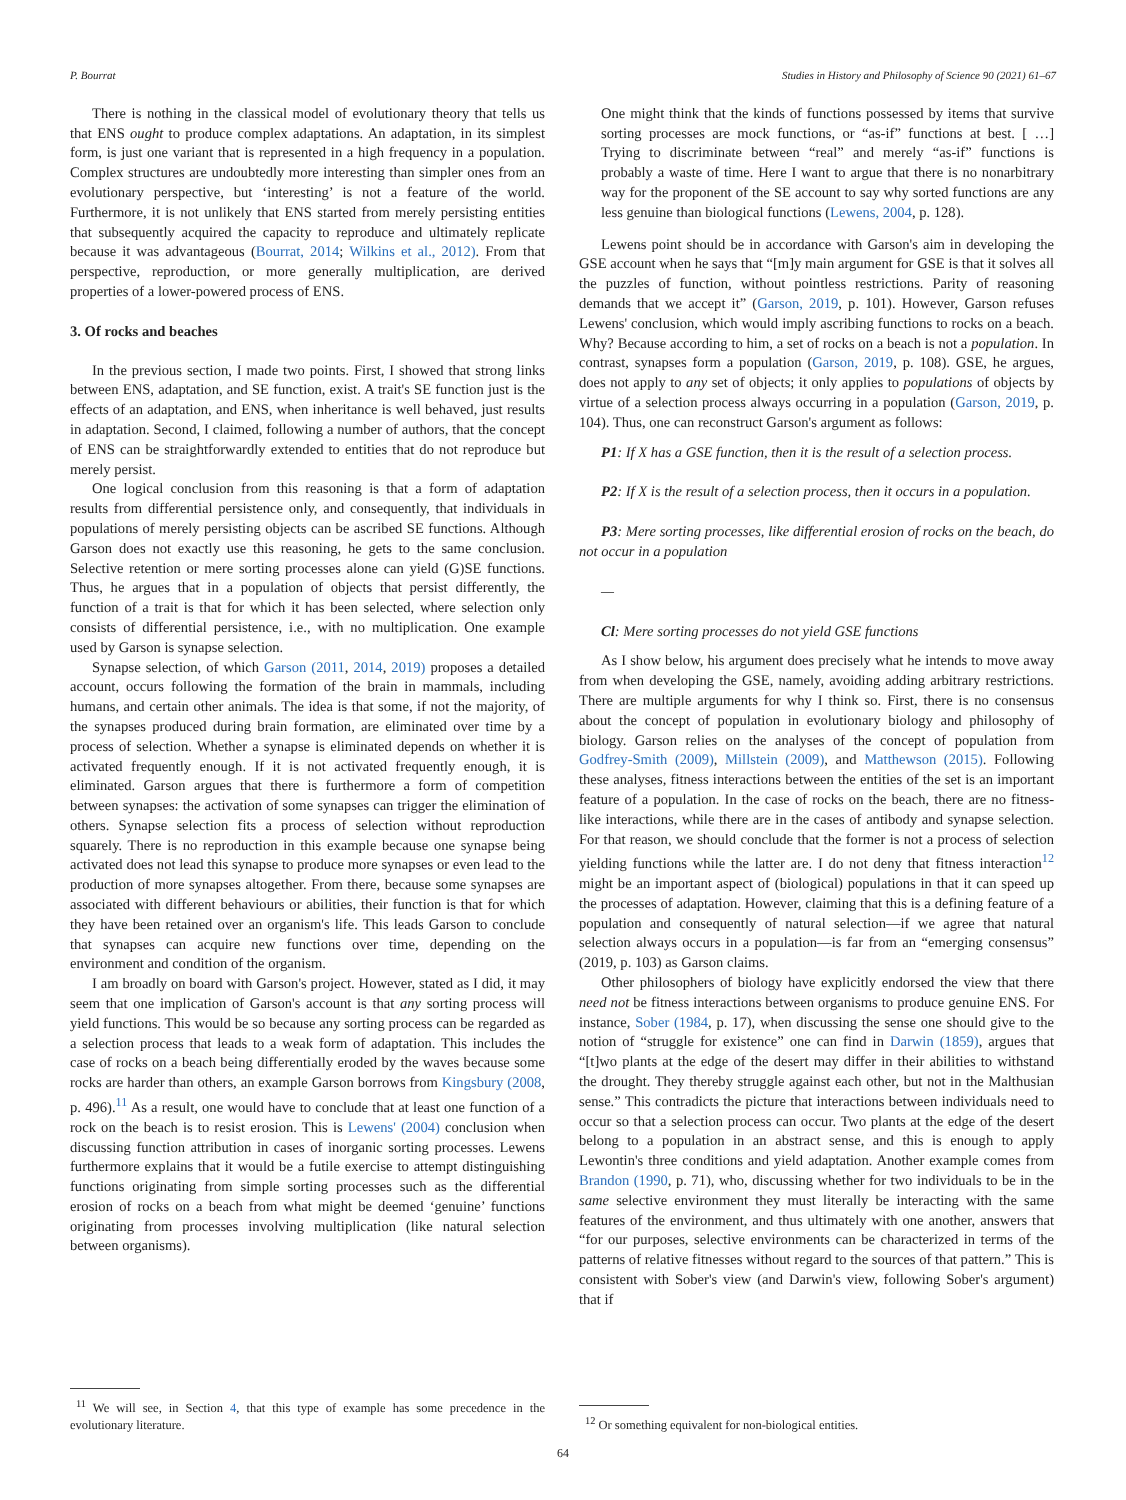P. Bourrat Studies in History and Philosophy of Science 90 (2021) 61–67
There is nothing in the classical model of evolutionary theory that tells us that ENS ought to produce complex adaptations. An adaptation, in its simplest form, is just one variant that is represented in a high frequency in a population. Complex structures are undoubtedly more interesting than simpler ones from an evolutionary perspective, but ‘interesting’ is not a feature of the world. Furthermore, it is not unlikely that ENS started from merely persisting entities that subsequently acquired the capacity to reproduce and ultimately replicate because it was advantageous (Bourrat, 2014; Wilkins et al., 2012). From that perspective, reproduction, or more generally multiplication, are derived properties of a lower-powered process of ENS.
3. Of rocks and beaches
In the previous section, I made two points. First, I showed that strong links between ENS, adaptation, and SE function, exist. A trait's SE function just is the effects of an adaptation, and ENS, when inheritance is well behaved, just results in adaptation. Second, I claimed, following a number of authors, that the concept of ENS can be straightforwardly extended to entities that do not reproduce but merely persist.
One logical conclusion from this reasoning is that a form of adaptation results from differential persistence only, and consequently, that individuals in populations of merely persisting objects can be ascribed SE functions. Although Garson does not exactly use this reasoning, he gets to the same conclusion. Selective retention or mere sorting processes alone can yield (G)SE functions. Thus, he argues that in a population of objects that persist differently, the function of a trait is that for which it has been selected, where selection only consists of differential persistence, i.e., with no multiplication. One example used by Garson is synapse selection.
Synapse selection, of which Garson (2011, 2014, 2019) proposes a detailed account, occurs following the formation of the brain in mammals, including humans, and certain other animals. The idea is that some, if not the majority, of the synapses produced during brain formation, are eliminated over time by a process of selection. Whether a synapse is eliminated depends on whether it is activated frequently enough. If it is not activated frequently enough, it is eliminated. Garson argues that there is furthermore a form of competition between synapses: the activation of some synapses can trigger the elimination of others. Synapse selection fits a process of selection without reproduction squarely. There is no reproduction in this example because one synapse being activated does not lead this synapse to produce more synapses or even lead to the production of more synapses altogether. From there, because some synapses are associated with different behaviours or abilities, their function is that for which they have been retained over an organism's life. This leads Garson to conclude that synapses can acquire new functions over time, depending on the environment and condition of the organism.
I am broadly on board with Garson's project. However, stated as I did, it may seem that one implication of Garson's account is that any sorting process will yield functions. This would be so because any sorting process can be regarded as a selection process that leads to a weak form of adaptation. This includes the case of rocks on a beach being differentially eroded by the waves because some rocks are harder than others, an example Garson borrows from Kingsbury (2008, p. 496).<sup>11</sup> As a result, one would have to conclude that at least one function of a rock on the beach is to resist erosion. This is Lewens' (2004) conclusion when discussing function attribution in cases of inorganic sorting processes. Lewens furthermore explains that it would be a futile exercise to attempt distinguishing functions originating from simple sorting processes such as the differential erosion of rocks on a beach from what might be deemed ‘genuine’ functions originating from processes involving multiplication (like natural selection between organisms).
<sup>11</sup> We will see, in Section 4, that this type of example has some precedence in the evolutionary literature.
One might think that the kinds of functions possessed by items that survive sorting processes are mock functions, or “as-if” functions at best. [ …] Trying to discriminate between “real” and merely “as-if” functions is probably a waste of time. Here I want to argue that there is no nonarbitrary way for the proponent of the SE account to say why sorted functions are any less genuine than biological functions (Lewens, 2004, p. 128).
Lewens point should be in accordance with Garson's aim in developing the GSE account when he says that “[m]y main argument for GSE is that it solves all the puzzles of function, without pointless restrictions. Parity of reasoning demands that we accept it” (Garson, 2019, p. 101). However, Garson refuses Lewens' conclusion, which would imply ascribing functions to rocks on a beach. Why? Because according to him, a set of rocks on a beach is not a population. In contrast, synapses form a population (Garson, 2019, p. 108). GSE, he argues, does not apply to any set of objects; it only applies to populations of objects by virtue of a selection process always occurring in a population (Garson, 2019, p. 104). Thus, one can reconstruct Garson's argument as follows:
P1: If X has a GSE function, then it is the result of a selection process.
P2: If X is the result of a selection process, then it occurs in a population.
P3: Mere sorting processes, like differential erosion of rocks on the beach, do not occur in a population
—
Cl: Mere sorting processes do not yield GSE functions
As I show below, his argument does precisely what he intends to move away from when developing the GSE, namely, avoiding adding arbitrary restrictions. There are multiple arguments for why I think so. First, there is no consensus about the concept of population in evolutionary biology and philosophy of biology. Garson relies on the analyses of the concept of population from Godfrey-Smith (2009), Millstein (2009), and Matthewson (2015). Following these analyses, fitness interactions between the entities of the set is an important feature of a population. In the case of rocks on the beach, there are no fitness-like interactions, while there are in the cases of antibody and synapse selection. For that reason, we should conclude that the former is not a process of selection yielding functions while the latter are. I do not deny that fitness interaction<sup>12</sup> might be an important aspect of (biological) populations in that it can speed up the processes of adaptation. However, claiming that this is a defining feature of a population and consequently of natural selection—if we agree that natural selection always occurs in a population—is far from an “emerging consensus” (2019, p. 103) as Garson claims.
Other philosophers of biology have explicitly endorsed the view that there need not be fitness interactions between organisms to produce genuine ENS. For instance, Sober (1984, p. 17), when discussing the sense one should give to the notion of “struggle for existence” one can find in Darwin (1859), argues that “[t]wo plants at the edge of the desert may differ in their abilities to withstand the drought. They thereby struggle against each other, but not in the Malthusian sense.” This contradicts the picture that interactions between individuals need to occur so that a selection process can occur. Two plants at the edge of the desert belong to a population in an abstract sense, and this is enough to apply Lewontin's three conditions and yield adaptation. Another example comes from Brandon (1990, p. 71), who, discussing whether for two individuals to be in the same selective environment they must literally be interacting with the same features of the environment, and thus ultimately with one another, answers that “for our purposes, selective environments can be characterized in terms of the patterns of relative fitnesses without regard to the sources of that pattern.” This is consistent with Sober's view (and Darwin's view, following Sober's argument) that if
<sup>12</sup> Or something equivalent for non-biological entities.
64